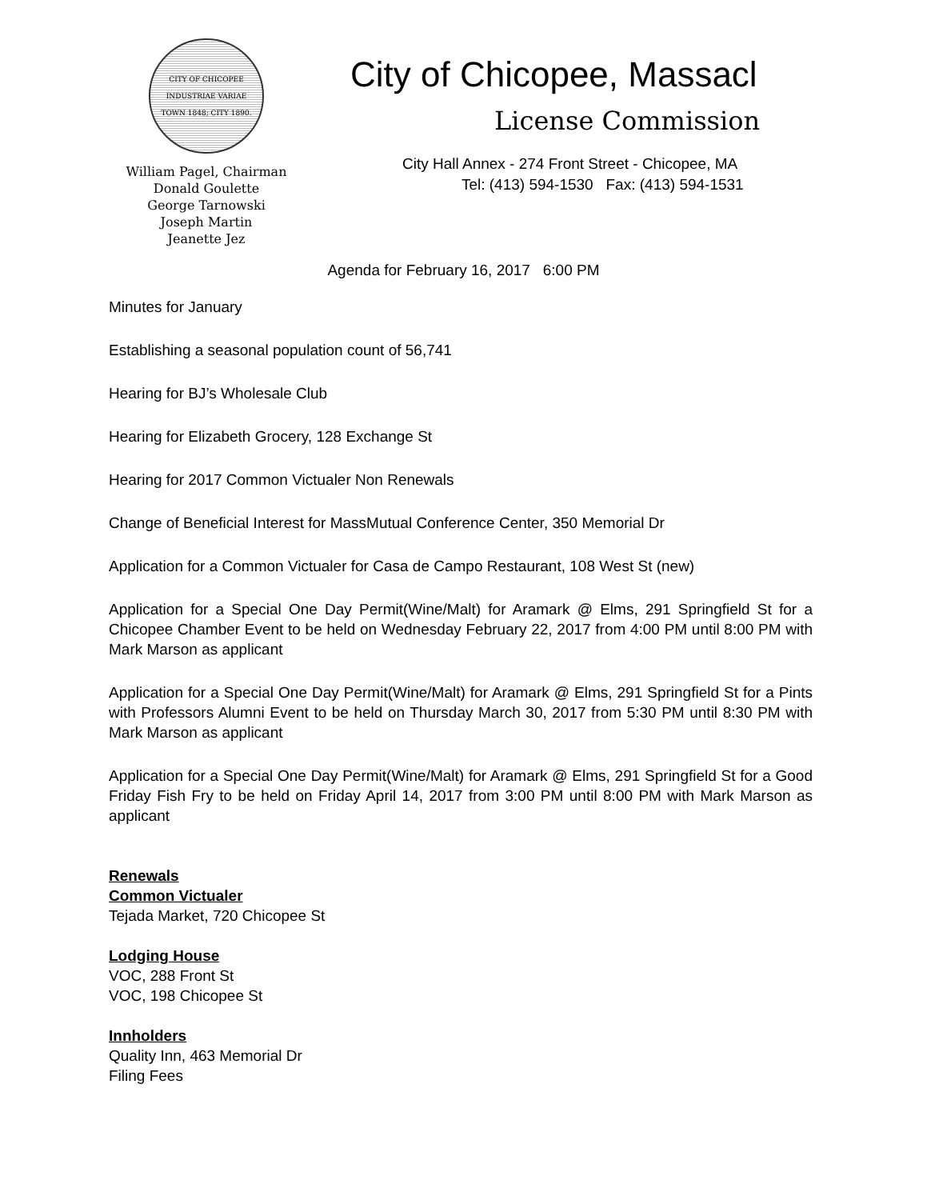CITY OF CHICOPEE
INDUSTRIAE VARIAE
TOWN 1848; CITY 1890.
William Pagel, Chairman
Donald Goulette
George Tarnowski
Joseph Martin
Jeanette Jez
City of Chicopee, Massacl
License Commission
City Hall Annex - 274 Front Street - Chicopee, MA
Tel: (413) 594-1530 Fax: (413) 594-1531
Agenda for February 16, 2017 6:00 PM
Minutes for January
Establishing a seasonal population count of 56,741
Hearing for BJ’s Wholesale Club
Hearing for Elizabeth Grocery, 128 Exchange St
Hearing for 2017 Common Victualer Non Renewals
Change of Beneficial Interest for MassMutual Conference Center, 350 Memorial Dr
Application for a Common Victualer for Casa de Campo Restaurant, 108 West St (new)
Application for a Special One Day Permit(Wine/Malt) for Aramark @ Elms, 291 Springfield St for a Chicopee Chamber Event to be held on Wednesday February 22, 2017 from 4:00 PM until 8:00 PM with Mark Marson as applicant
Application for a Special One Day Permit(Wine/Malt) for Aramark @ Elms, 291 Springfield St for a Pints with Professors Alumni Event to be held on Thursday March 30, 2017 from 5:30 PM until 8:30 PM with Mark Marson as applicant
Application for a Special One Day Permit(Wine/Malt) for Aramark @ Elms, 291 Springfield St for a Good Friday Fish Fry to be held on Friday April 14, 2017 from 3:00 PM until 8:00 PM with Mark Marson as applicant
Renewals
Common Victualer
Tejada Market, 720 Chicopee St
Lodging House
VOC, 288 Front St
VOC, 198 Chicopee St
Innholders
Quality Inn, 463 Memorial Dr
Filing Fees